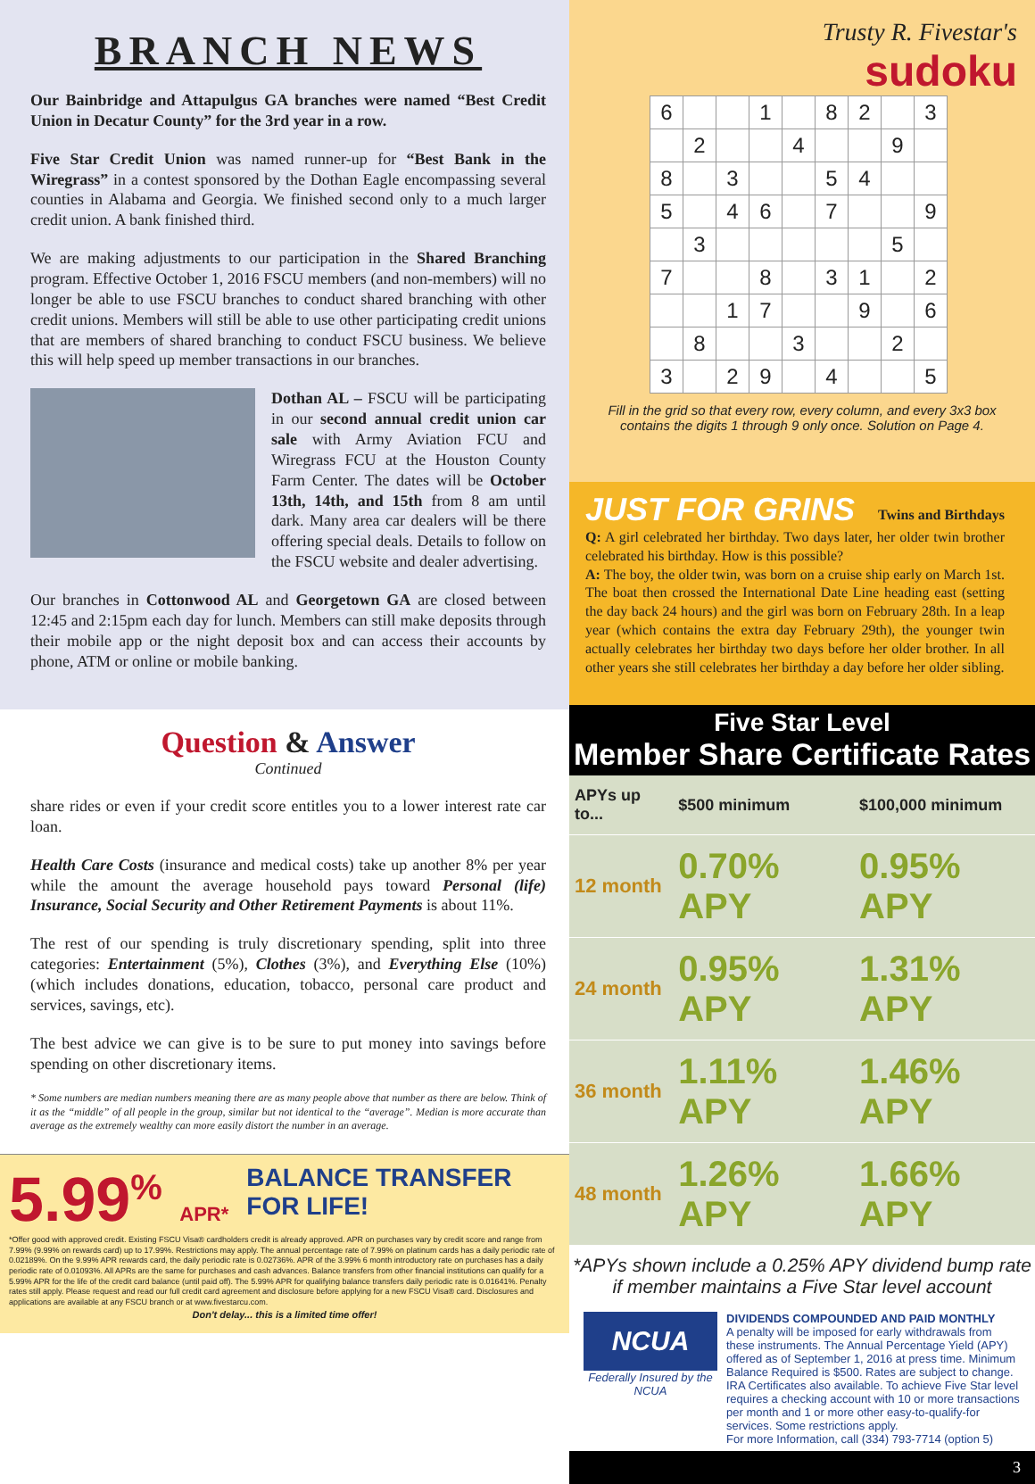BRANCH NEWS
Our Bainbridge and Attapulgus GA branches were named “Best Credit Union in Decatur County” for the 3rd year in a row.
Five Star Credit Union was named runner-up for “Best Bank in the Wiregrass” in a contest sponsored by the Dothan Eagle encompassing several counties in Alabama and Georgia. We finished second only to a much larger credit union. A bank finished third.
We are making adjustments to our participation in the Shared Branching program. Effective October 1, 2016 FSCU members (and non-members) will no longer be able to use FSCU branches to conduct shared branching with other credit unions. Members will still be able to use other participating credit unions that are members of shared branching to conduct FSCU business. We believe this will help speed up member transactions in our branches.
Dothan AL – FSCU will be participating in our second annual credit union car sale with Army Aviation FCU and Wiregrass FCU at the Houston County Farm Center. The dates will be October 13th, 14th, and 15th from 8 am until dark. Many area car dealers will be there offering special deals. Details to follow on the FSCU website and dealer advertising.
Our branches in Cottonwood AL and Georgetown GA are closed between 12:45 and 2:15pm each day for lunch. Members can still make deposits through their mobile app or the night deposit box and can access their accounts by phone, ATM or online or mobile banking.
Question & Answer
Continued
share rides or even if your credit score entitles you to a lower interest rate car loan.
Health Care Costs (insurance and medical costs) take up another 8% per year while the amount the average household pays toward Personal (life) Insurance, Social Security and Other Retirement Payments is about 11%.
The rest of our spending is truly discretionary spending, split into three categories: Entertainment (5%), Clothes (3%), and Everything Else (10%) (which includes donations, education, tobacco, personal care product and services, savings, etc).
The best advice we can give is to be sure to put money into savings before spending on other discretionary items.
* Some numbers are median numbers meaning there are as many people above that number as there are below. Think of it as the “middle” of all people in the group, similar but not identical to the “average”. Median is more accurate than average as the extremely wealthy can more easily distort the number in an average.
5.99<sup>%</sup> APR* BALANCE TRANSFER
FOR LIFE!
*Offer good with approved credit. Existing FSCU Visa® cardholders credit is already approved. APR on purchases vary by credit score and range from 7.99% (9.99% on rewards card) up to 17.99%. Restrictions may apply. The annual percentage rate of 7.99% on platinum cards has a daily periodic rate of 0.02189%. On the 9.99% APR rewards card, the daily periodic rate is 0.02736%. APR of the 3.99% 6 month introductory rate on purchases has a daily periodic rate of 0.01093%. All APRs are the same for purchases and cash advances. Balance transfers from other financial institutions can qualify for a 5.99% APR for the life of the credit card balance (until paid off). The 5.99% APR for qualifying balance transfers daily periodic rate is 0.01641%. Penalty rates still apply. Please request and read our full credit card agreement and disclosure before applying for a new FSCU Visa® card. Disclosures and applications are available at any FSCU branch or at www.fivestarcu.com.
Don't delay... this is a limited time offer!
Trusty R. Fivestar's
sudoku
| 6 | | | 1 | | 8 | 2 | | 3 |
| | 2 | | | 4 | | | 9 | |
| 8 | | 3 | | | 5 | 4 | | |
| 5 | | 4 | 6 | | 7 | | | 9 |
| | 3 | | | | | | 5 | |
| 7 | | | 8 | | 3 | 1 | | 2 |
| | | 1 | 7 | | | 9 | | 6 |
| | 8 | | | 3 | | | 2 | |
| 3 | | 2 | 9 | | 4 | | | 5 |
Fill in the grid so that every row, every column, and every 3x3 box contains the digits 1 through 9 only once. Solution on Page 4.
JUST FOR GRINS Twins and Birthdays
Q: A girl celebrated her birthday. Two days later, her older twin brother celebrated his birthday. How is this possible?
A: The boy, the older twin, was born on a cruise ship early on March 1st. The boat then crossed the International Date Line heading east (setting the day back 24 hours) and the girl was born on February 28th. In a leap year (which contains the extra day February 29th), the younger twin actually celebrates her birthday two days before her older brother. In all other years she still celebrates her birthday a day before her older sibling.
Five Star Level
Member Share Certificate Rates
| APYs up to... | $500 minimum | $100,000 minimum |
| --- | --- | --- |
| 12 month | 0.70% APY | 0.95% APY |
| 24 month | 0.95% APY | 1.31% APY |
| 36 month | 1.11% APY | 1.46% APY |
| 48 month | 1.26% APY | 1.66% APY |
*APYs shown include a 0.25% APY dividend bump rate if member maintains a Five Star level account
NCUA
Federally Insured by the NCUA
DIVIDENDS COMPOUNDED AND PAID MONTHLY
A penalty will be imposed for early withdrawals from these instruments. The Annual Percentage Yield (APY) offered as of September 1, 2016 at press time. Minimum Balance Required is $500. Rates are subject to change. IRA Certificates also available. To achieve Five Star level requires a checking account with 10 or more transactions per month and 1 or more other easy-to-qualify-for services. Some restrictions apply.
For more Information, call (334) 793-7714 (option 5)
3